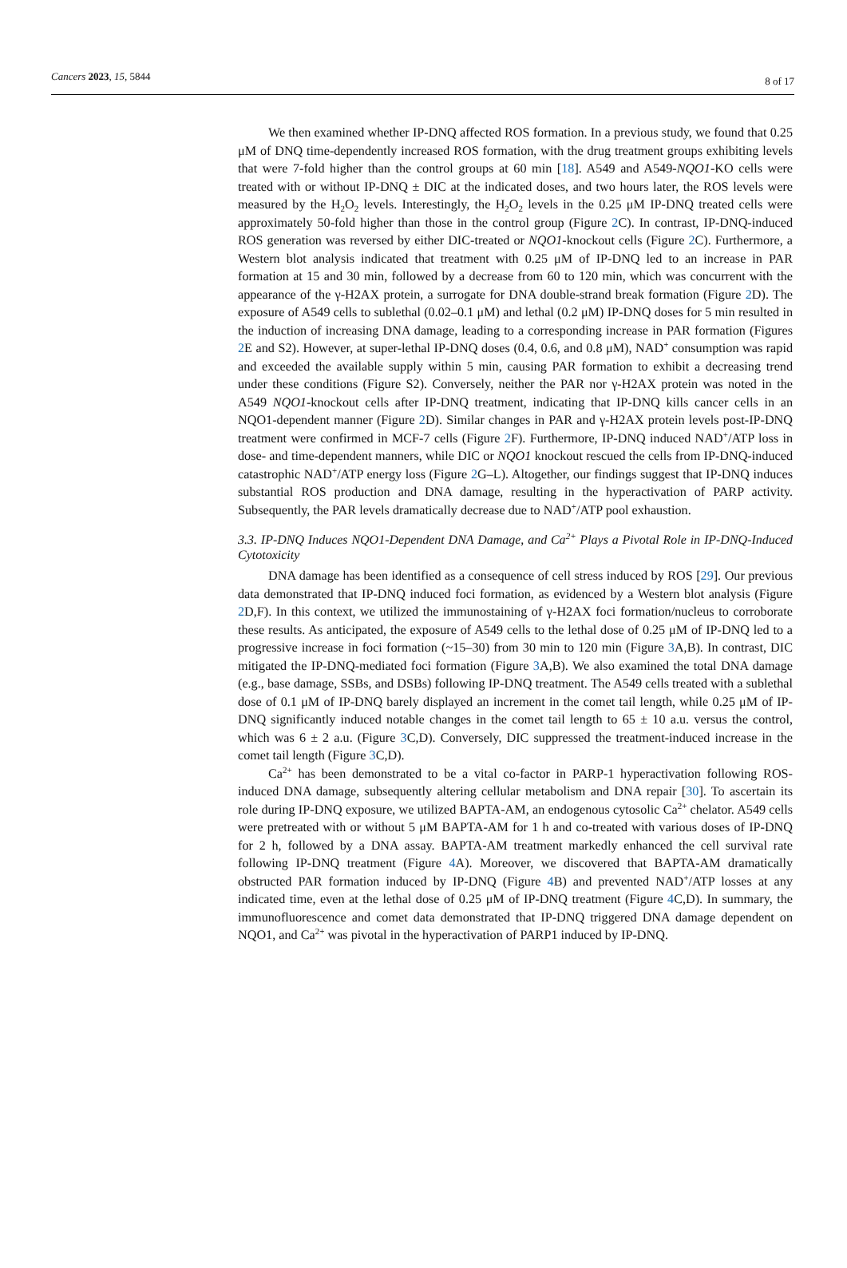Cancers 2023, 15, 5844 8 of 17
We then examined whether IP-DNQ affected ROS formation. In a previous study, we found that 0.25 μM of DNQ time-dependently increased ROS formation, with the drug treatment groups exhibiting levels that were 7-fold higher than the control groups at 60 min [18]. A549 and A549-NQO1-KO cells were treated with or without IP-DNQ ± DIC at the indicated doses, and two hours later, the ROS levels were measured by the H<sub>2</sub>O<sub>2</sub> levels. Interestingly, the H<sub>2</sub>O<sub>2</sub> levels in the 0.25 μM IP-DNQ treated cells were approximately 50-fold higher than those in the control group (Figure 2 C). In contrast, IP-DNQ-induced ROS generation was reversed by either DIC-treated or NQO1-knockout cells (Figure 2 C). Furthermore, a Western blot analysis indicated that treatment with 0.25 μM of IP-DNQ led to an increase in PAR formation at 15 and 30 min, followed by a decrease from 60 to 120 min, which was concurrent with the appearance of the γ-H2AX protein, a surrogate for DNA double-strand break formation (Figure 2 D). The exposure of A549 cells to sublethal (0.02–0.1 μM) and lethal (0.2 μM) IP-DNQ doses for 5 min resulted in the induction of increasing DNA damage, leading to a corresponding increase in PAR formation (Figures 2 E and S2). However, at super-lethal IP-DNQ doses (0.4, 0.6, and 0.8 μM), NAD<sup>+</sup> consumption was rapid and exceeded the available supply within 5 min, causing PAR formation to exhibit a decreasing trend under these conditions (Figure S2). Conversely, neither the PAR nor γ-H2AX protein was noted in the A549 NQO1-knockout cells after IP-DNQ treatment, indicating that IP-DNQ kills cancer cells in an NQO1-dependent manner (Figure 2 D). Similar changes in PAR and γ-H2AX protein levels post-IP-DNQ treatment were confirmed in MCF-7 cells (Figure 2 F). Furthermore, IP-DNQ induced NAD<sup>+</sup>/ATP loss in dose- and time-dependent manners, while DIC or NQO1 knockout rescued the cells from IP-DNQ-induced catastrophic NAD<sup>+</sup>/ATP energy loss (Figure 2 G–L). Altogether, our findings suggest that IP-DNQ induces substantial ROS production and DNA damage, resulting in the hyperactivation of PARP activity. Subsequently, the PAR levels dramatically decrease due to NAD<sup>+</sup>/ATP pool exhaustion.
3.3. IP-DNQ Induces NQO1-Dependent DNA Damage, and Ca<sup>2+</sup> Plays a Pivotal Role in IP-DNQ-Induced Cytotoxicity
DNA damage has been identified as a consequence of cell stress induced by ROS [29]. Our previous data demonstrated that IP-DNQ induced foci formation, as evidenced by a Western blot analysis (Figure 2 D,F). In this context, we utilized the immunostaining of γ-H2AX foci formation/nucleus to corroborate these results. As anticipated, the exposure of A549 cells to the lethal dose of 0.25 μM of IP-DNQ led to a progressive increase in foci formation (~15–30) from 30 min to 120 min (Figure 3 A,B). In contrast, DIC mitigated the IP-DNQ-mediated foci formation (Figure 3 A,B). We also examined the total DNA damage (e.g., base damage, SSBs, and DSBs) following IP-DNQ treatment. The A549 cells treated with a sublethal dose of 0.1 μM of IP-DNQ barely displayed an increment in the comet tail length, while 0.25 μM of IP-DNQ significantly induced notable changes in the comet tail length to 65 ± 10 a.u. versus the control, which was 6 ± 2 a.u. (Figure 3 C,D). Conversely, DIC suppressed the treatment-induced increase in the comet tail length (Figure 3 C,D).
Ca<sup>2+</sup> has been demonstrated to be a vital co-factor in PARP-1 hyperactivation following ROS-induced DNA damage, subsequently altering cellular metabolism and DNA repair [30]. To ascertain its role during IP-DNQ exposure, we utilized BAPTA-AM, an endogenous cytosolic Ca<sup>2+</sup> chelator. A549 cells were pretreated with or without 5 μM BAPTA-AM for 1 h and co-treated with various doses of IP-DNQ for 2 h, followed by a DNA assay. BAPTA-AM treatment markedly enhanced the cell survival rate following IP-DNQ treatment (Figure 4 A). Moreover, we discovered that BAPTA-AM dramatically obstructed PAR formation induced by IP-DNQ (Figure 4 B) and prevented NAD<sup>+</sup>/ATP losses at any indicated time, even at the lethal dose of 0.25 μM of IP-DNQ treatment (Figure 4 C,D). In summary, the immunofluorescence and comet data demonstrated that IP-DNQ triggered DNA damage dependent on NQO1, and Ca<sup>2+</sup> was pivotal in the hyperactivation of PARP1 induced by IP-DNQ.